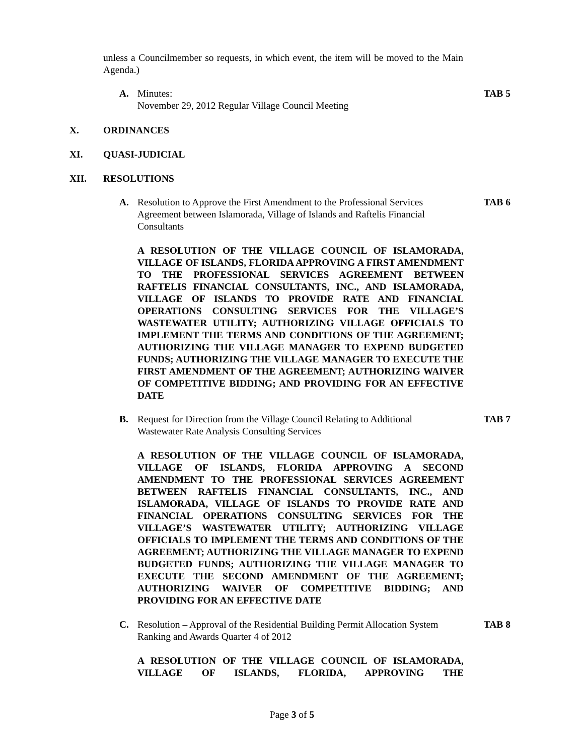unless a Councilmember so requests, in which event, the item will be moved to the Main Agenda.)
A. Minutes:
November 29, 2012 Regular Village Council Meeting TAB 5
X. ORDINANCES
XI. QUASI-JUDICIAL
XII. RESOLUTIONS
A. Resolution to Approve the First Amendment to the Professional Services Agreement between Islamorada, Village of Islands and Raftelis Financial Consultants TAB 6
A RESOLUTION OF THE VILLAGE COUNCIL OF ISLAMORADA, VILLAGE OF ISLANDS, FLORIDA APPROVING A FIRST AMENDMENT TO THE PROFESSIONAL SERVICES AGREEMENT BETWEEN RAFTELIS FINANCIAL CONSULTANTS, INC., AND ISLAMORADA, VILLAGE OF ISLANDS TO PROVIDE RATE AND FINANCIAL OPERATIONS CONSULTING SERVICES FOR THE VILLAGE’S WASTEWATER UTILITY; AUTHORIZING VILLAGE OFFICIALS TO IMPLEMENT THE TERMS AND CONDITIONS OF THE AGREEMENT; AUTHORIZING THE VILLAGE MANAGER TO EXPEND BUDGETED FUNDS; AUTHORIZING THE VILLAGE MANAGER TO EXECUTE THE FIRST AMENDMENT OF THE AGREEMENT; AUTHORIZING WAIVER OF COMPETITIVE BIDDING; AND PROVIDING FOR AN EFFECTIVE DATE
B. Request for Direction from the Village Council Relating to Additional Wastewater Rate Analysis Consulting Services TAB 7
A RESOLUTION OF THE VILLAGE COUNCIL OF ISLAMORADA, VILLAGE OF ISLANDS, FLORIDA APPROVING A SECOND AMENDMENT TO THE PROFESSIONAL SERVICES AGREEMENT BETWEEN RAFTELIS FINANCIAL CONSULTANTS, INC., AND ISLAMORADA, VILLAGE OF ISLANDS TO PROVIDE RATE AND FINANCIAL OPERATIONS CONSULTING SERVICES FOR THE VILLAGE’S WASTEWATER UTILITY; AUTHORIZING VILLAGE OFFICIALS TO IMPLEMENT THE TERMS AND CONDITIONS OF THE AGREEMENT; AUTHORIZING THE VILLAGE MANAGER TO EXPEND BUDGETED FUNDS; AUTHORIZING THE VILLAGE MANAGER TO EXECUTE THE SECOND AMENDMENT OF THE AGREEMENT; AUTHORIZING WAIVER OF COMPETITIVE BIDDING; AND PROVIDING FOR AN EFFECTIVE DATE
C. Resolution – Approval of the Residential Building Permit Allocation System Ranking and Awards Quarter 4 of 2012 TAB 8
A RESOLUTION OF THE VILLAGE COUNCIL OF ISLAMORADA, VILLAGE OF ISLANDS, FLORIDA, APPROVING THE
Page 3 of 5